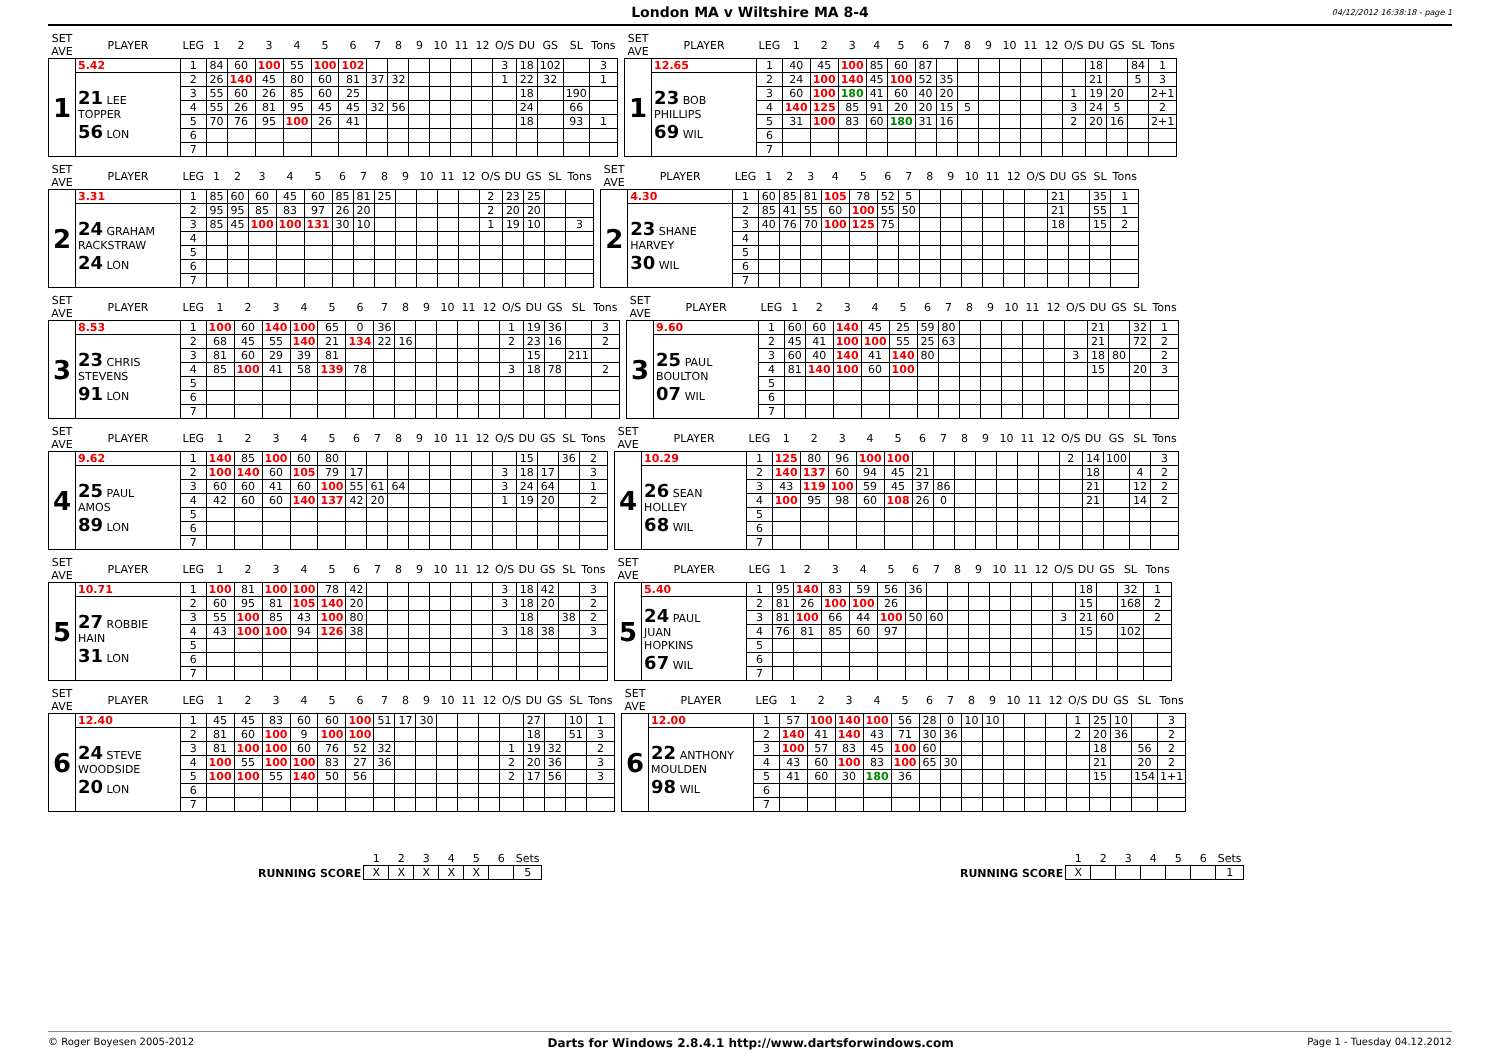London MA v Wiltshire MA 8-4
04/12/2012 16:38:18 - page 1
| SET AVE | PLAYER | LEG | 1 | 2 | 3 | 4 | 5 | 6 | 7 | 8 | 9 | 10 | 11 | 12 | O/S | DU | GS | SL | Tons |
| --- | --- | --- | --- | --- | --- | --- | --- | --- | --- | --- | --- | --- | --- | --- | --- | --- | --- | --- | --- |
| 1 | 5.42 | 1 | 84 | 60 | 100 | 55 | 100 | 102 | | | | | | | 3 | 18 | 102 | | 3 |
| | 21 LEE TOPPER 56 LON | 2 | 26 | 140 | 45 | 80 | 60 | 81 | 37 | 32 | | | | | 1 | 22 | 32 | | 1 |
| | | 3 | 55 | 60 | 26 | 85 | 60 | 25 | | | | | | | | 18 | | 190 | |
| | | 4 | 55 | 26 | 81 | 95 | 45 | 45 | 32 | 56 | | | | | | 24 | | 66 | |
| | | 5 | 70 | 76 | 95 | 100 | 26 | 41 | | | | | | | | 18 | | 93 | 1 |
| | | 6 | | | | | | | | | | | | | | | | | |
| | | 7 | | | | | | | | | | | | | | | | | |
| SET AVE | PLAYER | LEG | 1 | 2 | 3 | 4 | 5 | 6 | 7 | 8 | 9 | 10 | 11 | 12 | O/S | DU | GS | SL | Tons |
| --- | --- | --- | --- | --- | --- | --- | --- | --- | --- | --- | --- | --- | --- | --- | --- | --- | --- | --- | --- |
| 1 | 12.65 | 1 | 40 | 45 | 100 | 85 | 60 | 87 | | | | | | | | 18 | | 84 | 1 |
| | 23 BOB PHILLIPS 69 WIL | 2 | 24 | 100 | 140 | 45 | 100 | 52 | 35 | | | | | | | 21 | | 5 | 3 |
| | | 3 | 60 | 100 | 180 | 41 | 60 | 40 | 20 | | | | | | 1 | 19 | 20 | | 2+1 |
| | | 4 | 140 | 125 | 85 | 91 | 20 | 20 | 15 | 5 | | | | | 3 | 24 | 5 | | 2 |
| | | 5 | 31 | 100 | 83 | 60 | 180 | 31 | 16 | | | | | | 2 | 20 | 16 | | 2+1 |
| | | 6 | | | | | | | | | | | | | | | | | |
| | | 7 | | | | | | | | | | | | | | | | | |
| SET AVE | PLAYER | LEG | 1 | 2 | 3 | 4 | 5 | 6 | 7 | 8 | 9 | 10 | 11 | 12 | O/S | DU | GS | SL | Tons |
| --- | --- | --- | --- | --- | --- | --- | --- | --- | --- | --- | --- | --- | --- | --- | --- | --- | --- | --- | --- |
| 2 | 3.31 | 1 | 85 | 60 | 60 | 45 | 60 | 85 | 81 | 25 | | | | | 2 | 23 | 25 | | |
| | 24 GRAHAM RACKSTRAW 24 LON | 2 | 95 | 95 | 85 | 83 | 97 | 26 | 20 | | | | | | 2 | 20 | 20 | | |
| | | 3 | 85 | 45 | 100 | 100 | 131 | 30 | 10 | | | | | | 1 | 19 | 10 | | 3 |
| | | 4 | | | | | | | | | | | | | | | | | |
| | | 5 | | | | | | | | | | | | | | | | | |
| | | 6 | | | | | | | | | | | | | | | | | |
| | | 7 | | | | | | | | | | | | | | | | | |
| SET AVE | PLAYER | LEG | 1 | 2 | 3 | 4 | 5 | 6 | 7 | 8 | 9 | 10 | 11 | 12 | O/S | DU | GS | SL | Tons |
| --- | --- | --- | --- | --- | --- | --- | --- | --- | --- | --- | --- | --- | --- | --- | --- | --- | --- | --- | --- |
| 2 | 4.30 | 1 | 60 | 85 | 81 | 105 | 78 | 52 | 5 | | | | | | | 21 | | 35 | 1 |
| | 23 SHANE HARVEY 30 WIL | 2 | 85 | 41 | 55 | 60 | 100 | 55 | 50 | | | | | | | 21 | | 55 | 1 |
| | | 3 | 40 | 76 | 70 | 100 | 125 | 75 | | | | | | | | 18 | | 15 | 2 |
| | | 4 | | | | | | | | | | | | | | | | | |
| | | 5 | | | | | | | | | | | | | | | | | |
| | | 6 | | | | | | | | | | | | | | | | | |
| | | 7 | | | | | | | | | | | | | | | | | |
| SET AVE | PLAYER | LEG | 1 | 2 | 3 | 4 | 5 | 6 | 7 | 8 | 9 | 10 | 11 | 12 | O/S | DU | GS | SL | Tons |
| --- | --- | --- | --- | --- | --- | --- | --- | --- | --- | --- | --- | --- | --- | --- | --- | --- | --- | --- | --- |
| 3 | 8.53 | 1 | 100 | 60 | 140 | 100 | 65 | 0 | 36 | | | | | | 1 | 19 | 36 | | 3 |
| | 23 CHRIS STEVENS 91 LON | 2 | 68 | 45 | 55 | 140 | 21 | 134 | 22 | 16 | | | | | 2 | 23 | 16 | | 2 |
| | | 3 | 81 | 60 | 29 | 39 | 81 | | | | | | | | | 15 | | 211 | |
| | | 4 | 85 | 100 | 41 | 58 | 139 | 78 | | | | | | | 3 | 18 | 78 | | 2 |
| | | 5 | | | | | | | | | | | | | | | | | |
| | | 6 | | | | | | | | | | | | | | | | | |
| | | 7 | | | | | | | | | | | | | | | | | |
| SET AVE | PLAYER | LEG | 1 | 2 | 3 | 4 | 5 | 6 | 7 | 8 | 9 | 10 | 11 | 12 | O/S | DU | GS | SL | Tons |
| --- | --- | --- | --- | --- | --- | --- | --- | --- | --- | --- | --- | --- | --- | --- | --- | --- | --- | --- | --- |
| 3 | 9.60 | 1 | 60 | 60 | 140 | 45 | 25 | 59 | 80 | | | | | | | 21 | | 32 | 1 |
| | 25 PAUL BOULTON 07 WIL | 2 | 45 | 41 | 100 | 100 | 55 | 25 | 63 | | | | | | | 21 | | 72 | 2 |
| | | 3 | 60 | 40 | 140 | 41 | 140 | 80 | | | | | | | 3 | 18 | 80 | | 2 |
| | | 4 | 81 | 140 | 100 | 60 | 100 | | | | | | | | | 15 | | 20 | 3 |
| | | 5 | | | | | | | | | | | | | | | | | |
| | | 6 | | | | | | | | | | | | | | | | | |
| | | 7 | | | | | | | | | | | | | | | | | |
| SET AVE | PLAYER | LEG | 1 | 2 | 3 | 4 | 5 | 6 | 7 | 8 | 9 | 10 | 11 | 12 | O/S | DU | GS | SL | Tons |
| --- | --- | --- | --- | --- | --- | --- | --- | --- | --- | --- | --- | --- | --- | --- | --- | --- | --- | --- | --- |
| 4 | 9.62 | 1 | 140 | 85 | 100 | 60 | 80 | | | | | | | | | 15 | | 36 | 2 |
| | 25 PAUL AMOS 89 LON | 2 | 100 | 140 | 60 | 105 | 79 | 17 | | | | | | | 3 | 18 | 17 | | 3 |
| | | 3 | 60 | 60 | 41 | 60 | 100 | 55 | 61 | 64 | | | | | 3 | 24 | 64 | | 1 |
| | | 4 | 42 | 60 | 60 | 140 | 137 | 42 | 20 | | | | | | 1 | 19 | 20 | | 2 |
| | | 5 | | | | | | | | | | | | | | | | | |
| | | 6 | | | | | | | | | | | | | | | | | |
| | | 7 | | | | | | | | | | | | | | | | | |
| SET AVE | PLAYER | LEG | 1 | 2 | 3 | 4 | 5 | 6 | 7 | 8 | 9 | 10 | 11 | 12 | O/S | DU | GS | SL | Tons |
| --- | --- | --- | --- | --- | --- | --- | --- | --- | --- | --- | --- | --- | --- | --- | --- | --- | --- | --- | --- |
| 4 | 10.29 | 1 | 125 | 80 | 96 | 100 | 100 | | | | | | | | 2 | 14 | 100 | | 3 |
| | 26 SEAN HOLLEY 68 WIL | 2 | 140 | 137 | 60 | 94 | 45 | 21 | | | | | | | | 18 | | 4 | 2 |
| | | 3 | 43 | 119 | 100 | 59 | 45 | 37 | 86 | | | | | | | 21 | | 12 | 2 |
| | | 4 | 100 | 95 | 98 | 60 | 108 | 26 | 0 | | | | | | | 21 | | 14 | 2 |
| | | 5 | | | | | | | | | | | | | | | | | |
| | | 6 | | | | | | | | | | | | | | | | | |
| | | 7 | | | | | | | | | | | | | | | | | |
| SET AVE | PLAYER | LEG | 1 | 2 | 3 | 4 | 5 | 6 | 7 | 8 | 9 | 10 | 11 | 12 | O/S | DU | GS | SL | Tons |
| --- | --- | --- | --- | --- | --- | --- | --- | --- | --- | --- | --- | --- | --- | --- | --- | --- | --- | --- | --- |
| 5 | 10.71 | 1 | 100 | 81 | 100 | 100 | 78 | 42 | | | | | | | 3 | 18 | 42 | | 3 |
| | 27 ROBBIE HAIN 31 LON | 2 | 60 | 95 | 81 | 105 | 140 | 20 | | | | | | | 3 | 18 | 20 | | 2 |
| | | 3 | 55 | 100 | 85 | 43 | 100 | 80 | | | | | | | | 18 | | 38 | 2 |
| | | 4 | 43 | 100 | 100 | 94 | 126 | 38 | | | | | | | 3 | 18 | 38 | | 3 |
| | | 5 | | | | | | | | | | | | | | | | | |
| | | 6 | | | | | | | | | | | | | | | | | |
| | | 7 | | | | | | | | | | | | | | | | | |
| SET AVE | PLAYER | LEG | 1 | 2 | 3 | 4 | 5 | 6 | 7 | 8 | 9 | 10 | 11 | 12 | O/S | DU | GS | SL | Tons |
| --- | --- | --- | --- | --- | --- | --- | --- | --- | --- | --- | --- | --- | --- | --- | --- | --- | --- | --- | --- |
| 5 | 5.40 | 1 | 95 | 140 | 83 | 59 | 56 | 36 | | | | | | | | 18 | | 32 | 1 |
| | 24 PAUL JUAN HOPKINS 67 WIL | 2 | 81 | 26 | 100 | 100 | 26 | | | | | | | | | 15 | | 168 | 2 |
| | | 3 | 81 | 100 | 66 | 44 | 100 | 50 | 60 | | | | | | 3 | 21 | 60 | | 2 |
| | | 4 | 76 | 81 | 85 | 60 | 97 | | | | | | | | | 15 | | 102 | |
| | | 5 | | | | | | | | | | | | | | | | | |
| | | 6 | | | | | | | | | | | | | | | | | |
| | | 7 | | | | | | | | | | | | | | | | | |
| SET AVE | PLAYER | LEG | 1 | 2 | 3 | 4 | 5 | 6 | 7 | 8 | 9 | 10 | 11 | 12 | O/S | DU | GS | SL | Tons |
| --- | --- | --- | --- | --- | --- | --- | --- | --- | --- | --- | --- | --- | --- | --- | --- | --- | --- | --- | --- |
| 6 | 12.40 | 1 | 45 | 45 | 83 | 60 | 60 | 100 | 51 | 17 | 30 | | | | | 27 | | 10 | 1 |
| | 24 STEVE WOODSIDE 20 LON | 2 | 81 | 60 | 100 | 9 | 100 | 100 | | | | | | | | 18 | | 51 | 3 |
| | | 3 | 81 | 100 | 100 | 60 | 76 | 52 | 32 | | | | | | 1 | 19 | 32 | | 2 |
| | | 4 | 100 | 55 | 100 | 100 | 83 | 27 | 36 | | | | | | 2 | 20 | 36 | | 3 |
| | | 5 | 100 | 100 | 55 | 140 | 50 | 56 | | | | | | | 2 | 17 | 56 | | 3 |
| | | 6 | | | | | | | | | | | | | | | | | |
| | | 7 | | | | | | | | | | | | | | | | | |
| SET AVE | PLAYER | LEG | 1 | 2 | 3 | 4 | 5 | 6 | 7 | 8 | 9 | 10 | 11 | 12 | O/S | DU | GS | SL | Tons |
| --- | --- | --- | --- | --- | --- | --- | --- | --- | --- | --- | --- | --- | --- | --- | --- | --- | --- | --- | --- |
| 6 | 12.00 | 1 | 57 | 100 | 140 | 100 | 56 | 28 | 0 | 10 | 10 | | | | 1 | 25 | 10 | | 3 |
| | 22 ANTHONY MOULDEN 98 WIL | 2 | 140 | 41 | 140 | 43 | 71 | 30 | 36 | | | | | | 2 | 20 | 36 | | 2 |
| | | 3 | 100 | 57 | 83 | 45 | 100 | 60 | | | | | | | | 18 | | 56 | 2 |
| | | 4 | 43 | 60 | 100 | 83 | 100 | 65 | 30 | | | | | | | 21 | | 20 | 2 |
| | | 5 | 41 | 60 | 30 | 180 | 36 | | | | | | | | | 15 | | 154 | 1+1 |
| | | 6 | | | | | | | | | | | | | | | | | |
| | | 7 | | | | | | | | | | | | | | | | | |
| RUNNING SCORE | 1 | 2 | 3 | 4 | 5 | 6 | Sets |
| --- | --- | --- | --- | --- | --- | --- | --- |
| | X | X | X | X | X | | 5 |
| RUNNING SCORE | 1 | 2 | 3 | 4 | 5 | 6 | Sets |
| --- | --- | --- | --- | --- | --- | --- | --- |
| | X | | | | | | 1 |
© Roger Boyesen 2005-2012 Darts for Windows 2.8.4.1 http://www.dartsforwindows.com Page 1 - Tuesday 04.12.2012